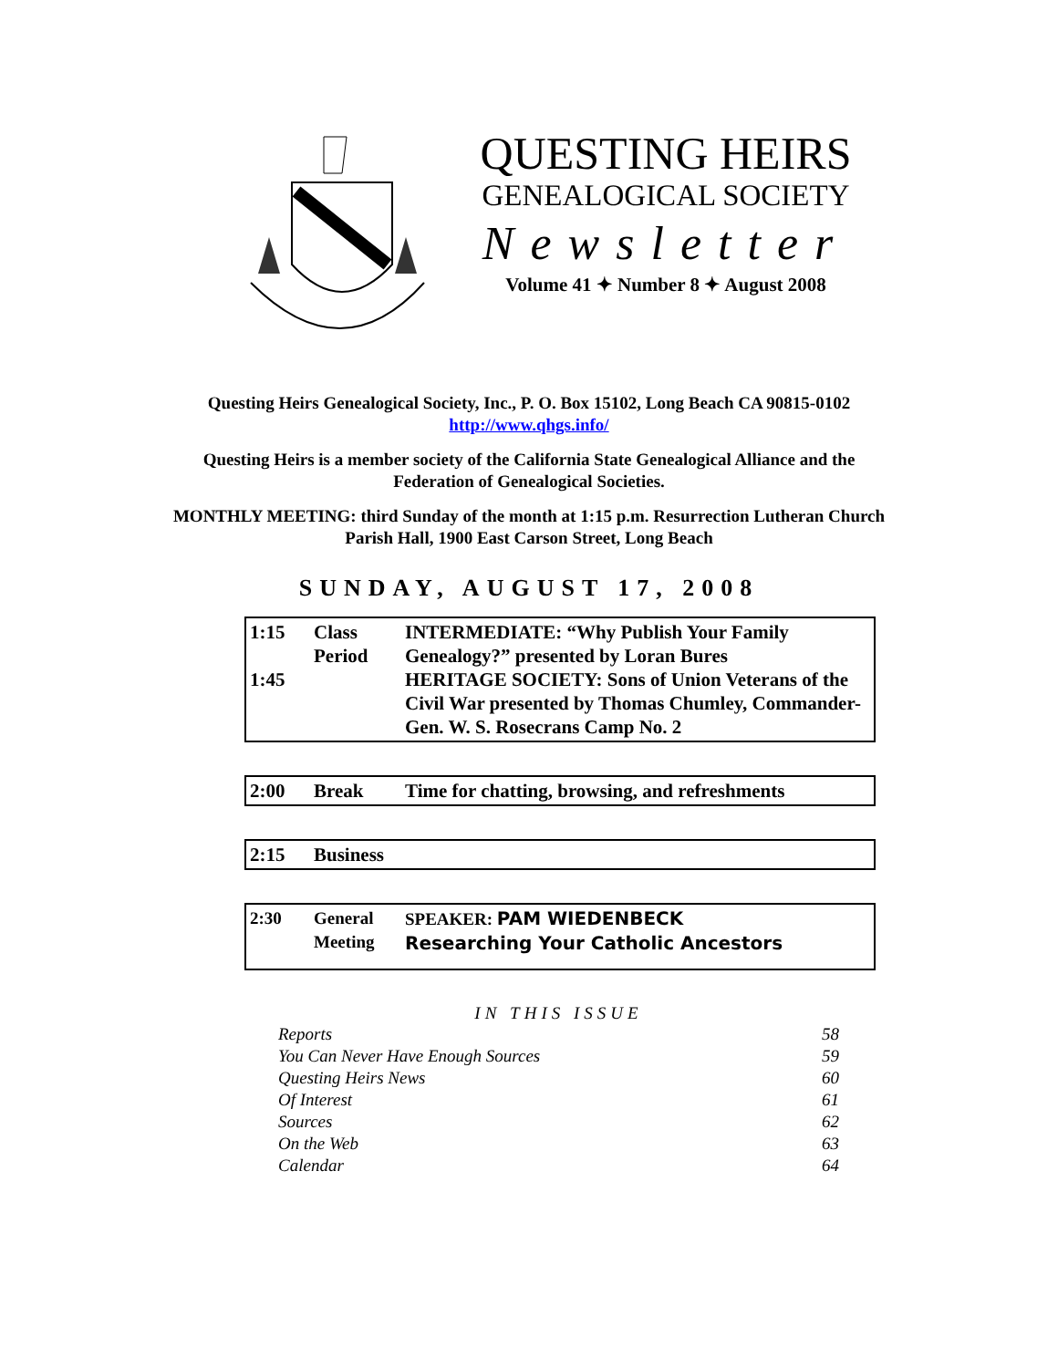QUESTING HEIRS
GENEALOGICAL SOCIETY
Newsletter
Volume 41 ✦ Number 8 ✦ August 2008
Questing Heirs Genealogical Society, Inc., P. O. Box 15102, Long Beach CA 90815-0102
http://www.qhgs.info/
Questing Heirs is a member society of the California State Genealogical Alliance and the Federation of Genealogical Societies.
MONTHLY MEETING: third Sunday of the month at 1:15 p.m. Resurrection Lutheran Church Parish Hall, 1900 East Carson Street, Long Beach
SUNDAY, AUGUST 17, 2008
| 1:15 1:45 | Class Period | INTERMEDIATE: “Why Publish Your Family Genealogy?” presented by Loran Bures HERITAGE SOCIETY: Sons of Union Veterans of the Civil War presented by Thomas Chumley, Commander-Gen. W. S. Rosecrans Camp No. 2 |
| 2:00 | Break | Time for chatting, browsing, and refreshments |
| 2:15 | Business |
| 2:30 | General Meeting | SPEAKER: PAM WIEDENBECK Researching Your Catholic Ancestors |
IN THIS ISSUE
| Reports | 58 |
| You Can Never Have Enough Sources | 59 |
| Questing Heirs News | 60 |
| Of Interest | 61 |
| Sources | 62 |
| On the Web | 63 |
| Calendar | 64 |